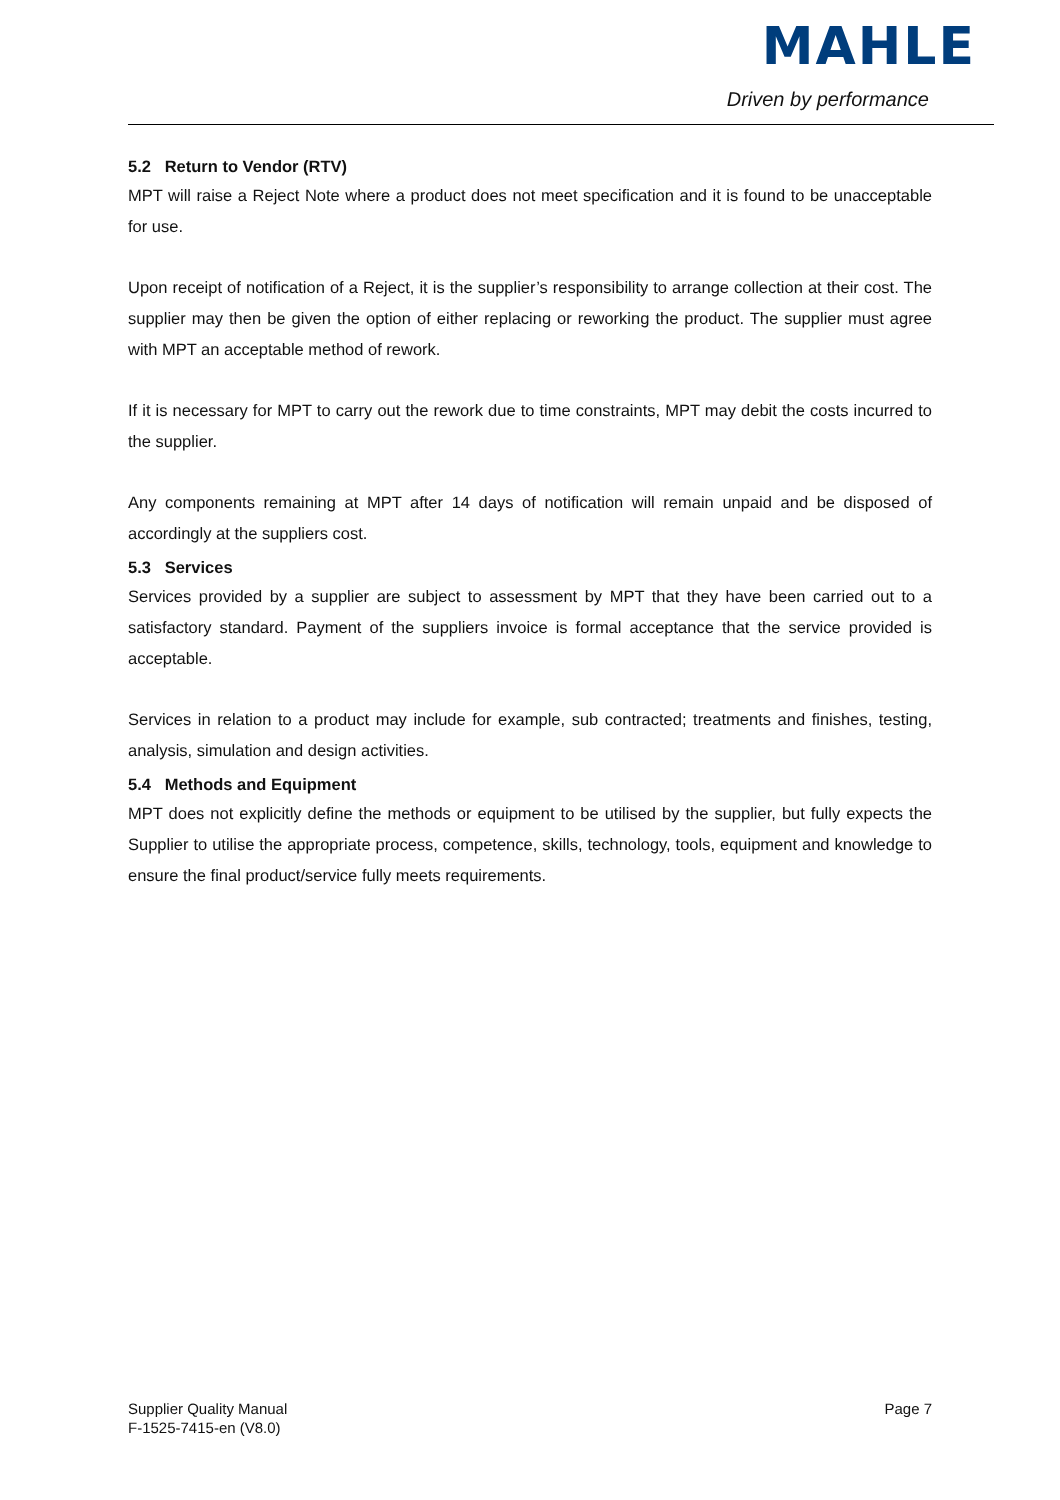MAHLE
Driven by performance
5.2 Return to Vendor (RTV)
MPT will raise a Reject Note where a product does not meet specification and it is found to be unacceptable for use.
Upon receipt of notification of a Reject, it is the supplier’s responsibility to arrange collection at their cost. The supplier may then be given the option of either replacing or reworking the product. The supplier must agree with MPT an acceptable method of rework.
If it is necessary for MPT to carry out the rework due to time constraints, MPT may debit the costs incurred to the supplier.
Any components remaining at MPT after 14 days of notification will remain unpaid and be disposed of accordingly at the suppliers cost.
5.3 Services
Services provided by a supplier are subject to assessment by MPT that they have been carried out to a satisfactory standard. Payment of the suppliers invoice is formal acceptance that the service provided is acceptable.
Services in relation to a product may include for example, sub contracted; treatments and finishes, testing, analysis, simulation and design activities.
5.4 Methods and Equipment
MPT does not explicitly define the methods or equipment to be utilised by the supplier, but fully expects the Supplier to utilise the appropriate process, competence, skills, technology, tools, equipment and knowledge to ensure the final product/service fully meets requirements.
Supplier Quality Manual
F-1525-7415-en (V8.0)
Page 7